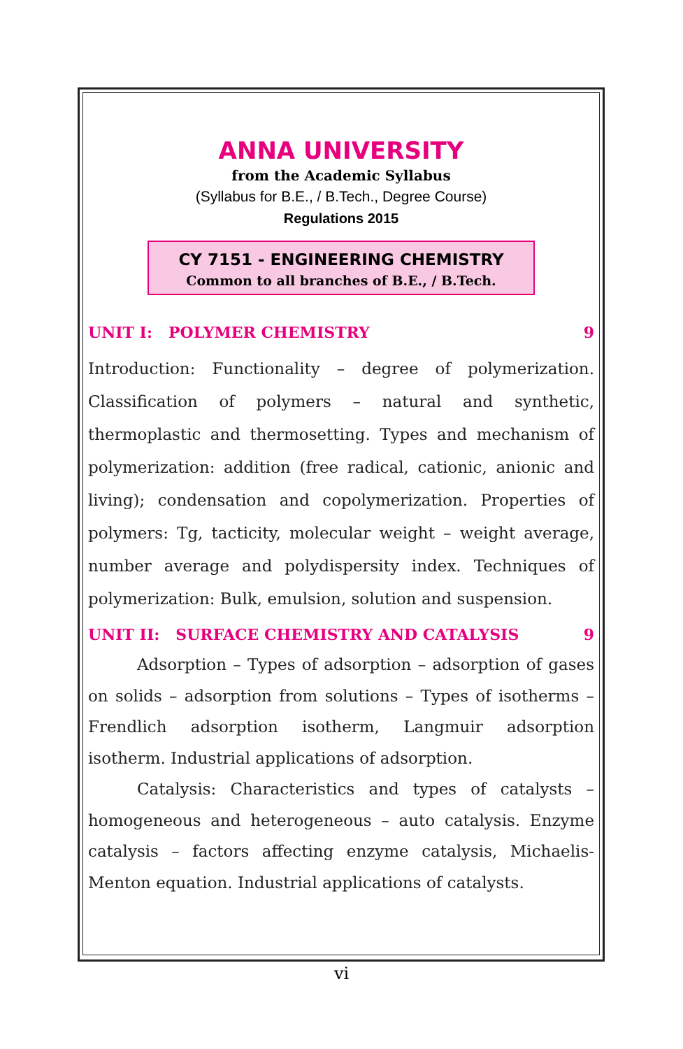ANNA UNIVERSITY
from the Academic Syllabus
(Syllabus for B.E., / B.Tech., Degree Course)
Regulations 2015
CY 7151 - ENGINEERING CHEMISTRY
Common to all branches of B.E., / B.Tech.
UNIT I: POLYMER CHEMISTRY 9
Introduction: Functionality – degree of polymerization. Classification of polymers – natural and synthetic, thermoplastic and thermosetting. Types and mechanism of polymerization: addition (free radical, cationic, anionic and living); condensation and copolymerization. Properties of polymers: Tg, tacticity, molecular weight – weight average, number average and polydispersity index. Techniques of polymerization: Bulk, emulsion, solution and suspension.
UNIT II: SURFACE CHEMISTRY AND CATALYSIS 9
Adsorption – Types of adsorption – adsorption of gases on solids – adsorption from solutions – Types of isotherms – Frendlich adsorption isotherm, Langmuir adsorption isotherm. Industrial applications of adsorption.
Catalysis: Characteristics and types of catalysts – homogeneous and heterogeneous – auto catalysis. Enzyme catalysis – factors affecting enzyme catalysis, Michaelis-Menton equation. Industrial applications of catalysts.
vi